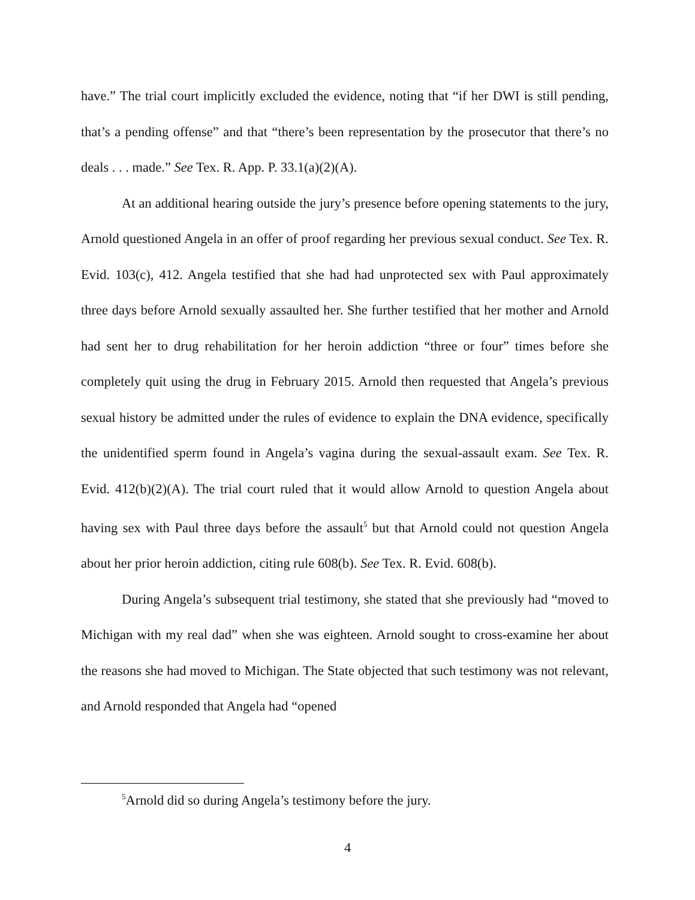have.” The trial court implicitly excluded the evidence, noting that “if her DWI is still pending, that’s a pending offense” and that “there’s been representation by the prosecutor that there’s no deals . . . made.” See Tex. R. App. P. 33.1(a)(2)(A).
At an additional hearing outside the jury’s presence before opening statements to the jury, Arnold questioned Angela in an offer of proof regarding her previous sexual conduct. See Tex. R. Evid. 103(c), 412. Angela testified that she had had unprotected sex with Paul approximately three days before Arnold sexually assaulted her. She further testified that her mother and Arnold had sent her to drug rehabilitation for her heroin addiction “three or four” times before she completely quit using the drug in February 2015. Arnold then requested that Angela’s previous sexual history be admitted under the rules of evidence to explain the DNA evidence, specifically the unidentified sperm found in Angela’s vagina during the sexual-assault exam. See Tex. R. Evid. 412(b)(2)(A). The trial court ruled that it would allow Arnold to question Angela about having sex with Paul three days before the assault<sup>5</sup> but that Arnold could not question Angela about her prior heroin addiction, citing rule 608(b). See Tex. R. Evid. 608(b).
During Angela’s subsequent trial testimony, she stated that she previously had “moved to Michigan with my real dad” when she was eighteen. Arnold sought to cross-examine her about the reasons she had moved to Michigan. The State objected that such testimony was not relevant, and Arnold responded that Angela had “opened
<sup>5</sup> Arnold did so during Angela’s testimony before the jury.
4